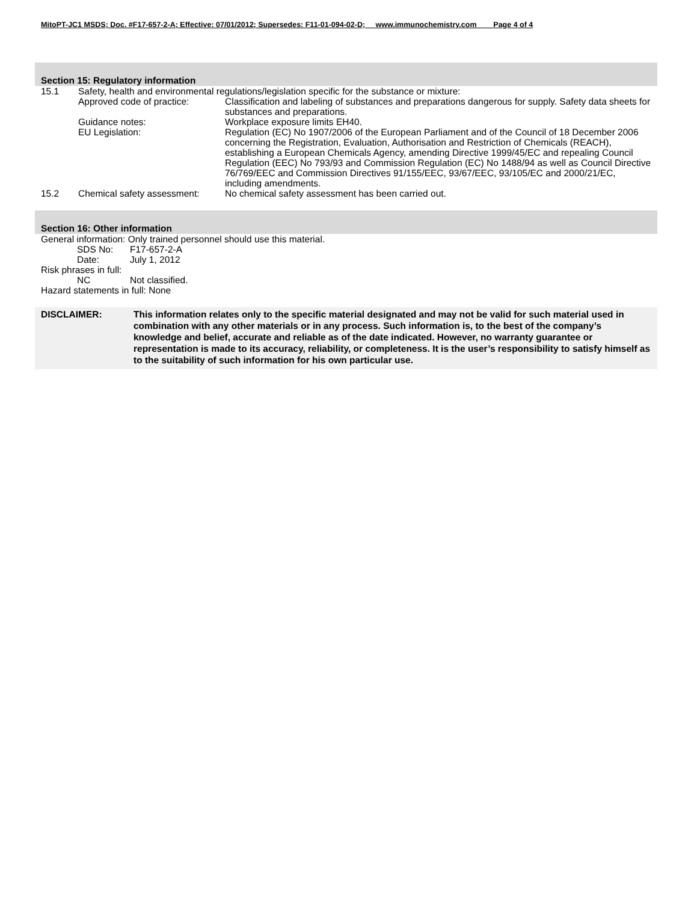MitoPT-JC1 MSDS; Doc. #F17-657-2-A; Effective: 07/01/2012; Supersedes: F11-01-094-02-D; www.immunochemistry.com Page 4 of 4
Section 15: Regulatory information
15.1 Safety, health and environmental regulations/legislation specific for the substance or mixture:
Approved code of practice: Classification and labeling of substances and preparations dangerous for supply. Safety data sheets for substances and preparations.
Guidance notes: Workplace exposure limits EH40.
EU Legislation: Regulation (EC) No 1907/2006 of the European Parliament and of the Council of 18 December 2006 concerning the Registration, Evaluation, Authorisation and Restriction of Chemicals (REACH), establishing a European Chemicals Agency, amending Directive 1999/45/EC and repealing Council Regulation (EEC) No 793/93 and Commission Regulation (EC) No 1488/94 as well as Council Directive 76/769/EEC and Commission Directives 91/155/EEC, 93/67/EEC, 93/105/EC and 2000/21/EC, including amendments.
15.2 Chemical safety assessment:
No chemical safety assessment has been carried out.
Section 16: Other information
General information: Only trained personnel should use this material.
SDS No: F17-657-2-A
Date: July 1, 2012
Risk phrases in full:
NC Not classified.
Hazard statements in full: None
DISCLAIMER: This information relates only to the specific material designated and may not be valid for such material used in combination with any other materials or in any process. Such information is, to the best of the company’s knowledge and belief, accurate and reliable as of the date indicated. However, no warranty guarantee or representation is made to its accuracy, reliability, or completeness. It is the user’s responsibility to satisfy himself as to the suitability of such information for his own particular use.